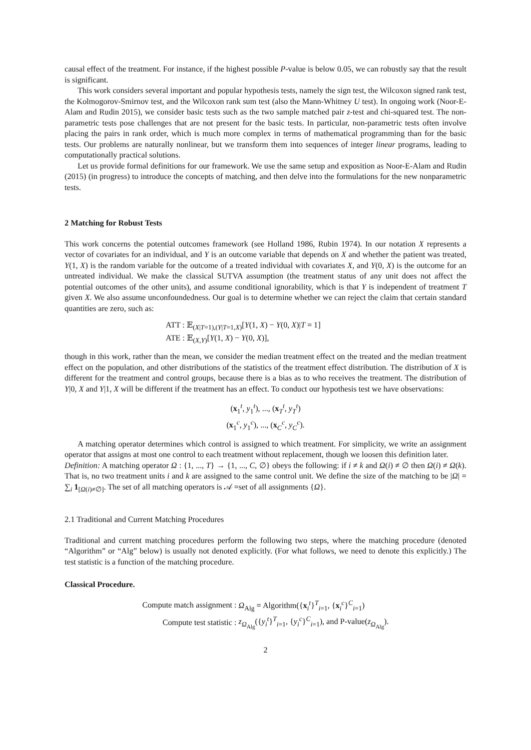causal effect of the treatment. For instance, if the highest possible P-value is below 0.05, we can robustly say that the result is significant.
This work considers several important and popular hypothesis tests, namely the sign test, the Wilcoxon signed rank test, the Kolmogorov-Smirnov test, and the Wilcoxon rank sum test (also the Mann-Whitney U test). In ongoing work (Noor-E-Alam and Rudin 2015), we consider basic tests such as the two sample matched pair z-test and chi-squared test. The non-parametric tests pose challenges that are not present for the basic tests. In particular, non-parametric tests often involve placing the pairs in rank order, which is much more complex in terms of mathematical programming than for the basic tests. Our problems are naturally nonlinear, but we transform them into sequences of integer linear programs, leading to computationally practical solutions.
Let us provide formal definitions for our framework. We use the same setup and exposition as Noor-E-Alam and Rudin (2015) (in progress) to introduce the concepts of matching, and then delve into the formulations for the new nonparametric tests.
2 Matching for Robust Tests
This work concerns the potential outcomes framework (see Holland 1986, Rubin 1974). In our notation X represents a vector of covariates for an individual, and Y is an outcome variable that depends on X and whether the patient was treated, Y(1, X) is the random variable for the outcome of a treated individual with covariates X, and Y(0, X) is the outcome for an untreated individual. We make the classical SUTVA assumption (the treatment status of any unit does not affect the potential outcomes of the other units), and assume conditional ignorability, which is that Y is independent of treatment T given X. We also assume unconfoundedness. Our goal is to determine whether we can reject the claim that certain standard quantities are zero, such as:
| ATT : 𝔼<sub>(X/T=1),(Y/T=1,X)</sub>[ Y (1, X ) − Y (0, X )/ T = 1] |
| ATE : 𝔼<sub>(X,Y)</sub>[ Y (1, X ) − Y (0, X )], |
though in this work, rather than the mean, we consider the median treatment effect on the treated and the median treatment effect on the population, and other distributions of the statistics of the treatment effect distribution. The distribution of X is different for the treatment and control groups, because there is a bias as to who receives the treatment. The distribution of Y|0, X and Y|1, X will be different if the treatment has an effect. To conduct our hypothesis test we have observations:
(x<sub>1</sub><sup>t</sup>, y<sub>1</sub><sup>t</sup>), ..., (x<sub>T</sub><sup>t</sup>, y<sub>T</sub><sup>t</sup>)
(x<sub>1</sub><sup>c</sup>, y<sub>1</sub><sup>c</sup>), ..., (x<sub>C</sub><sup>c</sup>, y<sub>C</sub><sup>c</sup>).
A matching operator determines which control is assigned to which treatment. For simplicity, we write an assignment operator that assigns at most one control to each treatment without replacement, though we loosen this definition later.
Definition: A matching operator Ω : {1, ..., T} → {1, ..., C, ∅} obeys the following: if i ≠ k and Ω(i) ≠ ∅ then Ω(i) ≠ Ω(k). That is, no two treatment units i and k are assigned to the same control unit. We define the size of the matching to be |Ω| = ∑<sub>i</sub> 1<sub>[Ω(i)≠∅]</sub>. The set of all matching operators is 𝒜 =set of all assignments {Ω}.
2.1 Traditional and Current Matching Procedures
Traditional and current matching procedures perform the following two steps, where the matching procedure (denoted “Algorithm” or “Alg” below) is usually not denoted explicitly. (For what follows, we need to denote this explicitly.) The test statistic is a function of the matching procedure.
Classical Procedure.
| Compute match assignment : | Ω<sub>Alg</sub> = Algorithm({ x<sub>i</sub><sup>t</sup>}<sup>T</sup><sub>i=1</sub>, { x<sub>i</sub><sup>c</sup>}<sup>C</sup><sub>i=1</sub>) |
| Compute test statistic : | z<sub>Ω<sub>Alg</sub></sub>({ y<sub>i</sub><sup>t</sup>}<sup>T</sup><sub>i=1</sub>, { y<sub>i</sub><sup>c</sup>}<sup>C</sup><sub>i=1</sub>), and P-value( z<sub>Ω<sub>Alg</sub></sub>). |
2